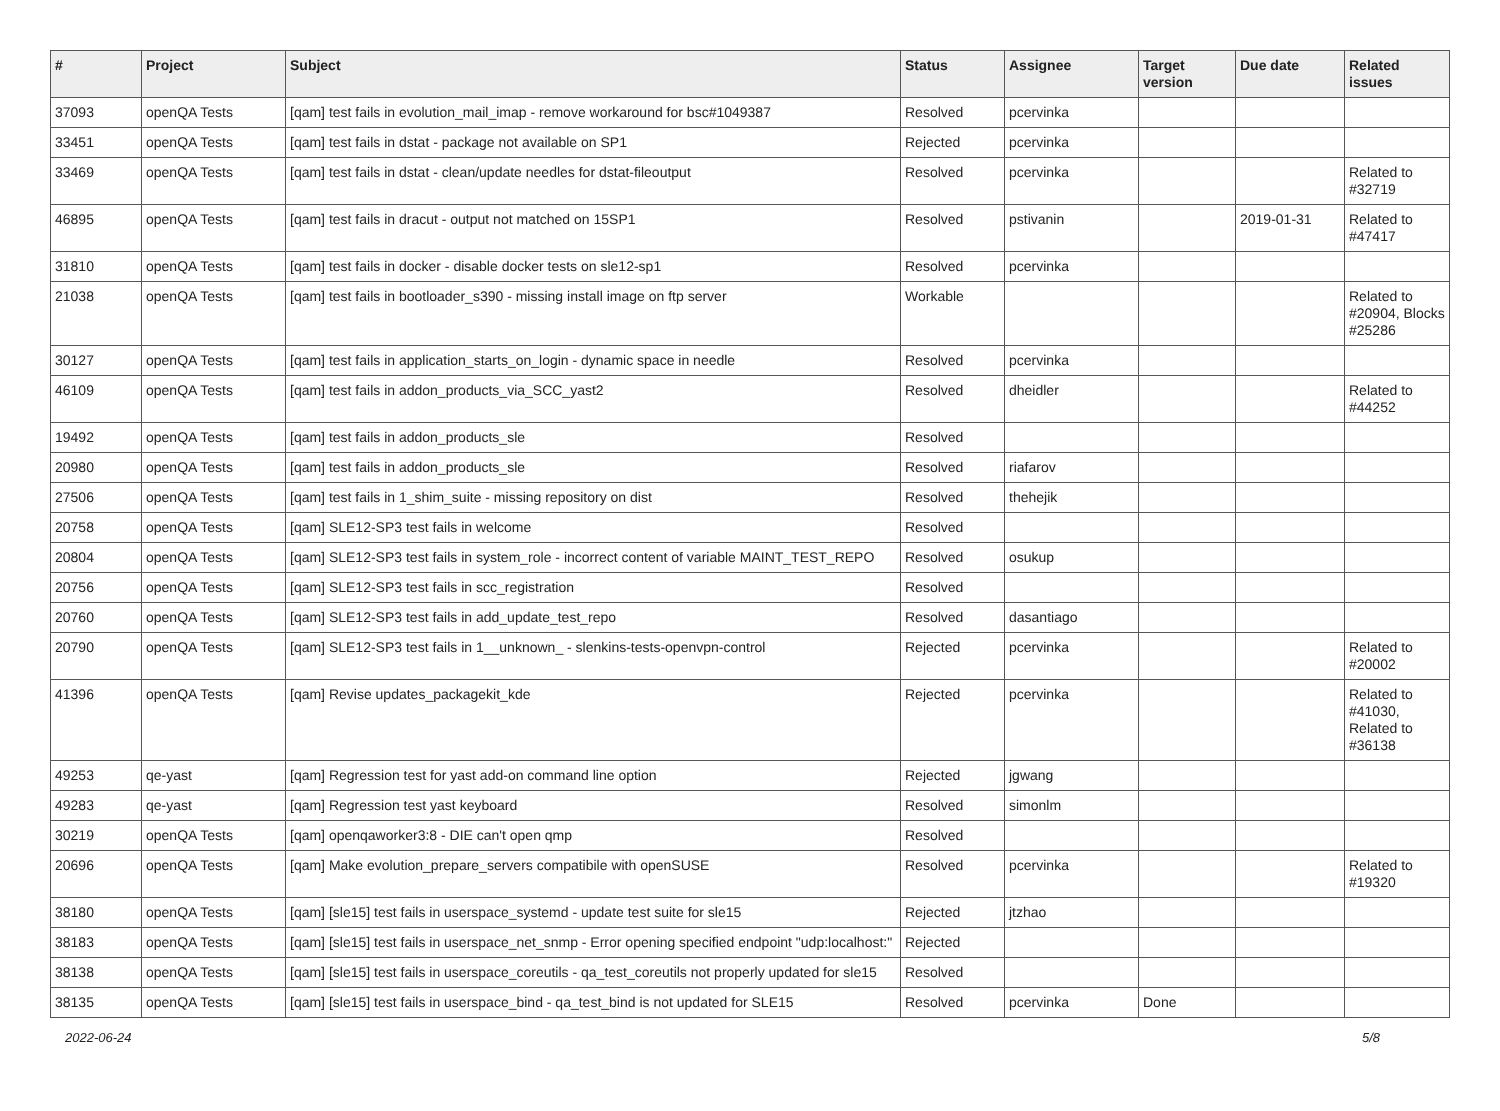| # | Project | Subject | Status | Assignee | Target version | Due date | Related issues |
| --- | --- | --- | --- | --- | --- | --- | --- |
| 37093 | openQA Tests | [qam] test fails in evolution_mail_imap - remove workaround for bsc#1049387 | Resolved | pcervinka | | | |
| 33451 | openQA Tests | [qam] test fails in dstat - package not available on SP1 | Rejected | pcervinka | | | |
| 33469 | openQA Tests | [qam] test fails in dstat - clean/update needles for dstat-fileoutput | Resolved | pcervinka | | | Related to #32719 |
| 46895 | openQA Tests | [qam] test fails in dracut - output not matched on 15SP1 | Resolved | pstivanin | | 2019-01-31 | Related to #47417 |
| 31810 | openQA Tests | [qam] test fails in docker - disable docker tests on sle12-sp1 | Resolved | pcervinka | | | |
| 21038 | openQA Tests | [qam] test fails in bootloader_s390 - missing install image on ftp server | Workable | | | | Related to #20904, Blocks #25286 |
| 30127 | openQA Tests | [qam] test fails in application_starts_on_login - dynamic space in needle | Resolved | pcervinka | | | |
| 46109 | openQA Tests | [qam] test fails in addon_products_via_SCC_yast2 | Resolved | dheidler | | | Related to #44252 |
| 19492 | openQA Tests | [qam] test fails in addon_products_sle | Resolved | | | | |
| 20980 | openQA Tests | [qam] test fails in addon_products_sle | Resolved | riafarov | | | |
| 27506 | openQA Tests | [qam] test fails in 1_shim_suite - missing repository on dist | Resolved | thehejik | | | |
| 20758 | openQA Tests | [qam] SLE12-SP3 test fails in welcome | Resolved | | | | |
| 20804 | openQA Tests | [qam] SLE12-SP3 test fails in system_role - incorrect content of variable MAINT_TEST_REPO | Resolved | osukup | | | |
| 20756 | openQA Tests | [qam] SLE12-SP3 test fails in scc_registration | Resolved | | | | |
| 20760 | openQA Tests | [qam] SLE12-SP3 test fails in add_update_test_repo | Resolved | dasantiago | | | |
| 20790 | openQA Tests | [qam] SLE12-SP3 test fails in 1__unknown_ - slenkins-tests-openvpn-control | Rejected | pcervinka | | | Related to #20002 |
| 41396 | openQA Tests | [qam] Revise updates_packagekit_kde | Rejected | pcervinka | | | Related to #41030, Related to #36138 |
| 49253 | qe-yast | [qam] Regression test for yast add-on command line option | Rejected | jgwang | | | |
| 49283 | qe-yast | [qam] Regression test yast keyboard | Resolved | simonlm | | | |
| 30219 | openQA Tests | [qam] openqaworker3:8 - DIE can't open qmp | Resolved | | | | |
| 20696 | openQA Tests | [qam] Make evolution_prepare_servers compatibile with openSUSE | Resolved | pcervinka | | | Related to #19320 |
| 38180 | openQA Tests | [qam] [sle15] test fails in userspace_systemd - update test suite for sle15 | Rejected | jtzhao | | | |
| 38183 | openQA Tests | [qam] [sle15] test fails in userspace_net_snmp - Error opening specified endpoint "udp:localhost:" | Rejected | | | | |
| 38138 | openQA Tests | [qam] [sle15] test fails in userspace_coreutils - qa_test_coreutils not properly updated for sle15 | Resolved | | | | |
| 38135 | openQA Tests | [qam] [sle15] test fails in userspace_bind - qa_test_bind is not updated for SLE15 | Resolved | pcervinka | Done | | |
2022-06-24 5/8